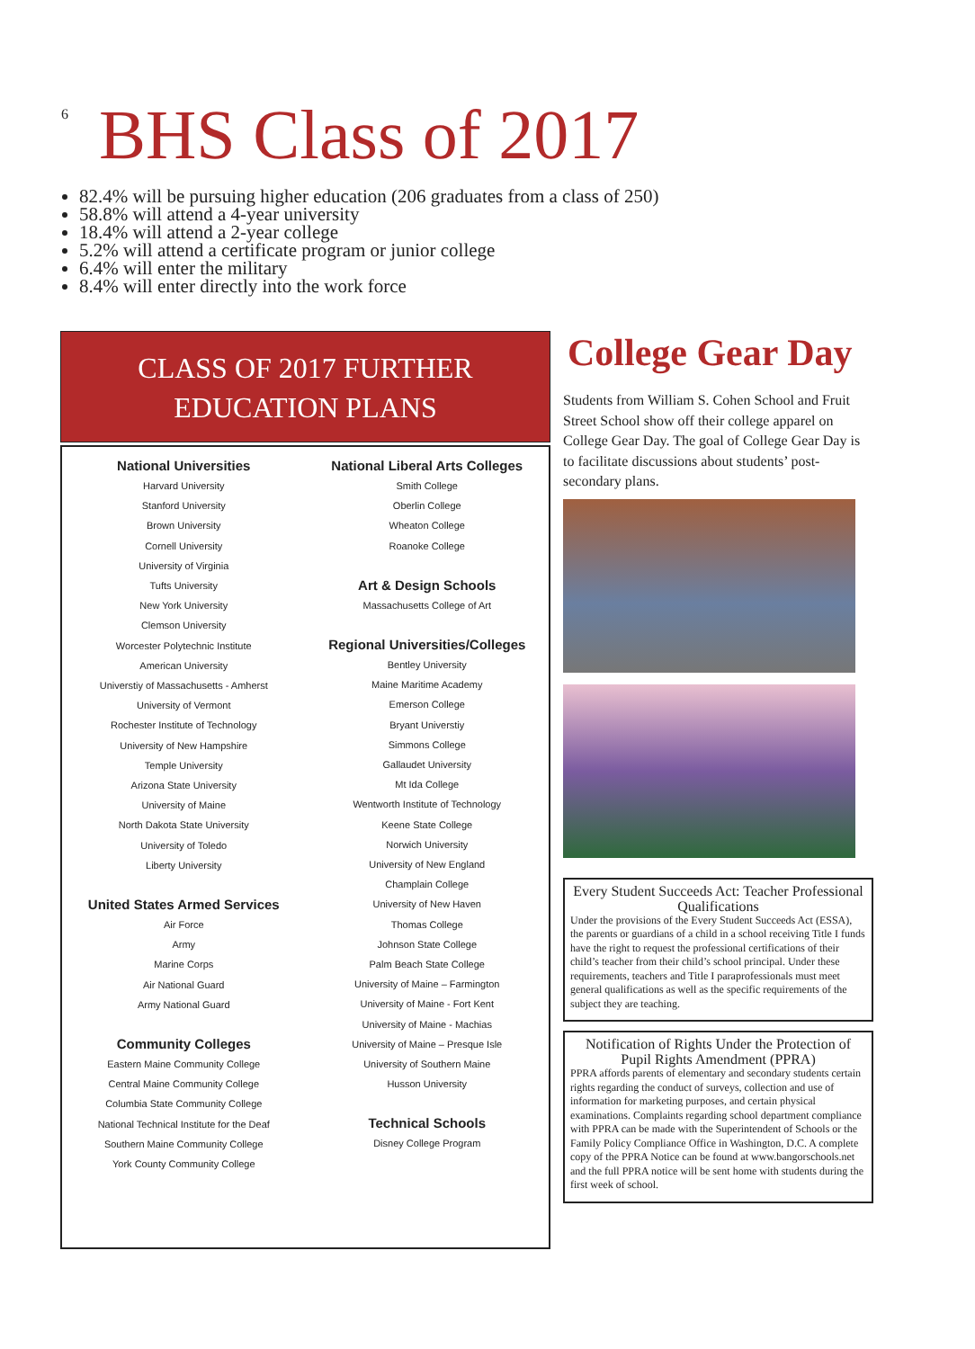6
BHS Class of 2017
82.4% will be pursuing higher education (206 graduates from a class of 250)
58.8% will attend a 4-year university
18.4% will attend a 2-year college
5.2% will attend a certificate program or junior college
6.4% will enter the military
8.4% will enter directly into the work force
CLASS OF 2017 FURTHER
EDUCATION PLANS
National Universities
Harvard University
Stanford University
Brown University
Cornell University
University of Virginia
Tufts University
New York University
Clemson University
Worcester Polytechnic Institute
American University
Universtiy of Massachusetts - Amherst
University of Vermont
Rochester Institute of Technology
University of New Hampshire
Temple University
Arizona State University
University of Maine
North Dakota State University
University of Toledo
Liberty University
United States Armed Services
Air Force
Army
Marine Corps
Air National Guard
Army National Guard
Community Colleges
Eastern Maine Community College
Central Maine Community College
Columbia State Community College
National Technical Institute for the Deaf
Southern Maine Community College
York County Community College
National Liberal Arts Colleges
Smith College
Oberlin College
Wheaton College
Roanoke College
Art & Design Schools
Massachusetts College of Art
Regional Universities/Colleges
Bentley University
Maine Maritime Academy
Emerson College
Bryant Universtiy
Simmons College
Gallaudet University
Mt Ida College
Wentworth Institute of Technology
Keene State College
Norwich University
University of New England
Champlain College
University of New Haven
Thomas College
Johnson State College
Palm Beach State College
University of Maine – Farmington
University of Maine - Fort Kent
University of Maine - Machias
University of Maine – Presque Isle
University of Southern Maine
Husson University
Technical Schools
Disney College Program
College Gear Day
Students from William S. Cohen School and Fruit Street School show off their college apparel on College Gear Day. The goal of College Gear Day is to facilitate discussions about students’ post-secondary plans.
Every Student Succeeds Act: Teacher Professional Qualifications
Under the provisions of the Every Student Succeeds Act (ESSA), the parents or guardians of a child in a school receiving Title I funds have the right to request the professional certifications of their child’s teacher from their child’s school principal. Under these requirements, teachers and Title I paraprofessionals must meet general qualifications as well as the specific requirements of the subject they are teaching.
Notification of Rights Under the Protection of Pupil Rights Amendment (PPRA)
PPRA affords parents of elementary and secondary students certain rights regarding the conduct of surveys, collection and use of information for marketing purposes, and certain physical examinations. Complaints regarding school department compliance with PPRA can be made with the Superintendent of Schools or the Family Policy Compliance Office in Washington, D.C. A complete copy of the PPRA Notice can be found at www.bangorschools.net and the full PPRA notice will be sent home with students during the first week of school.